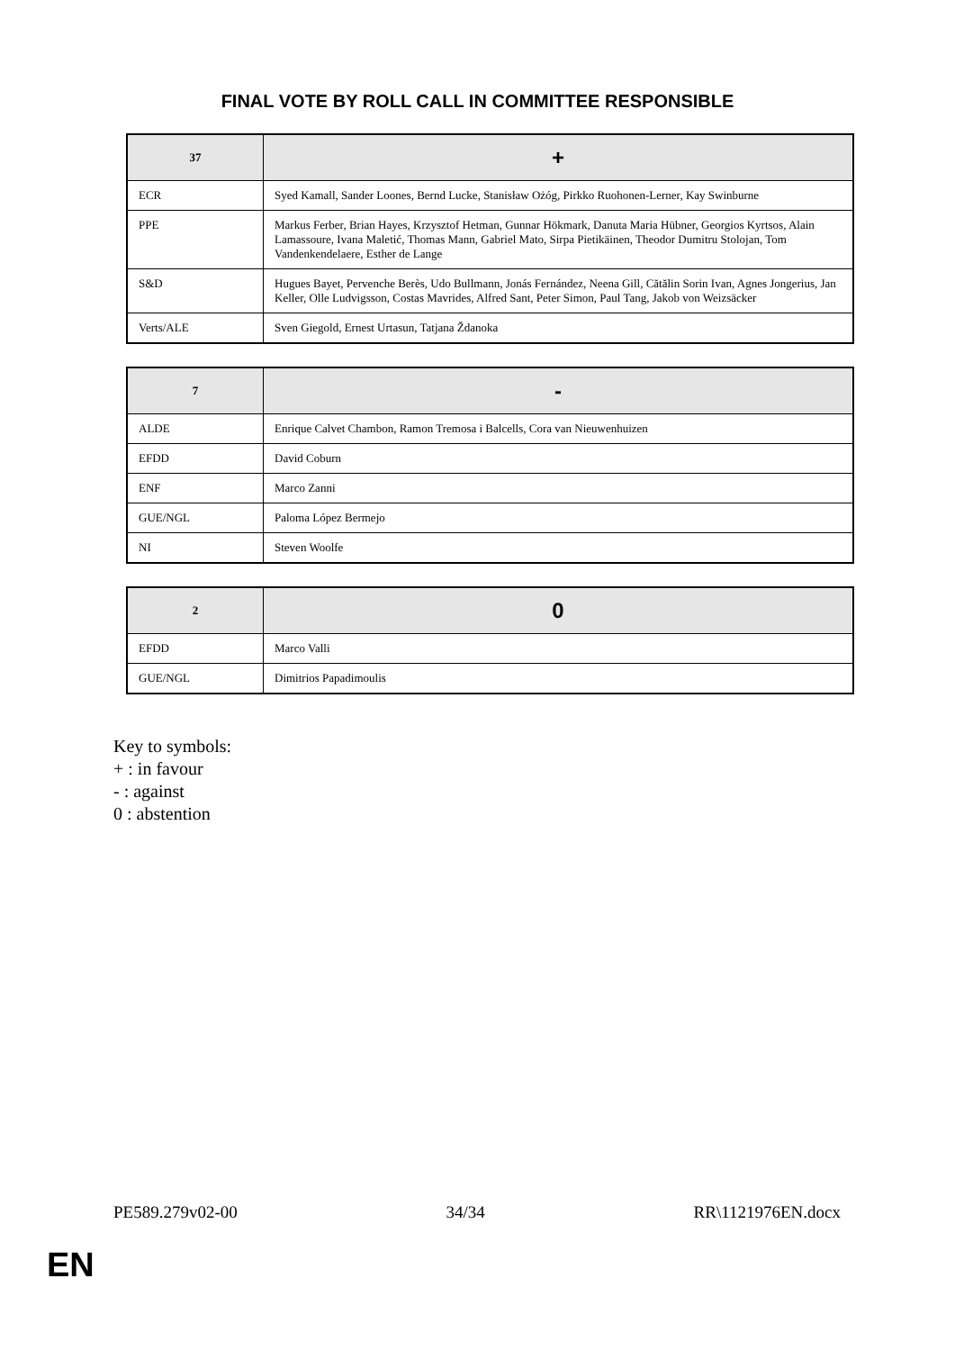FINAL VOTE BY ROLL CALL IN COMMITTEE RESPONSIBLE
| 37 | + |
| --- | --- |
| ECR | Syed Kamall, Sander Loones, Bernd Lucke, Stanisław Ożóg, Pirkko Ruohonen-Lerner, Kay Swinburne |
| PPE | Markus Ferber, Brian Hayes, Krzysztof Hetman, Gunnar Hökmark, Danuta Maria Hübner, Georgios Kyrtsos, Alain Lamassoure, Ivana Maletić, Thomas Mann, Gabriel Mato, Sirpa Pietikäinen, Theodor Dumitru Stolojan, Tom Vandenkendelaere, Esther de Lange |
| S&D | Hugues Bayet, Pervenche Berès, Udo Bullmann, Jonás Fernández, Neena Gill, Cătălin Sorin Ivan, Agnes Jongerius, Jan Keller, Olle Ludvigsson, Costas Mavrides, Alfred Sant, Peter Simon, Paul Tang, Jakob von Weizsäcker |
| Verts/ALE | Sven Giegold, Ernest Urtasun, Tatjana Ždanoka |
| 7 | - |
| --- | --- |
| ALDE | Enrique Calvet Chambon, Ramon Tremosa i Balcells, Cora van Nieuwenhuizen |
| EFDD | David Coburn |
| ENF | Marco Zanni |
| GUE/NGL | Paloma López Bermejo |
| NI | Steven Woolfe |
| 2 | 0 |
| --- | --- |
| EFDD | Marco Valli |
| GUE/NGL | Dimitrios Papadimoulis |
Key to symbols:
+ : in favour
- : against
0 : abstention
PE589.279v02-00 34/34 RR\1121976EN.docx
EN